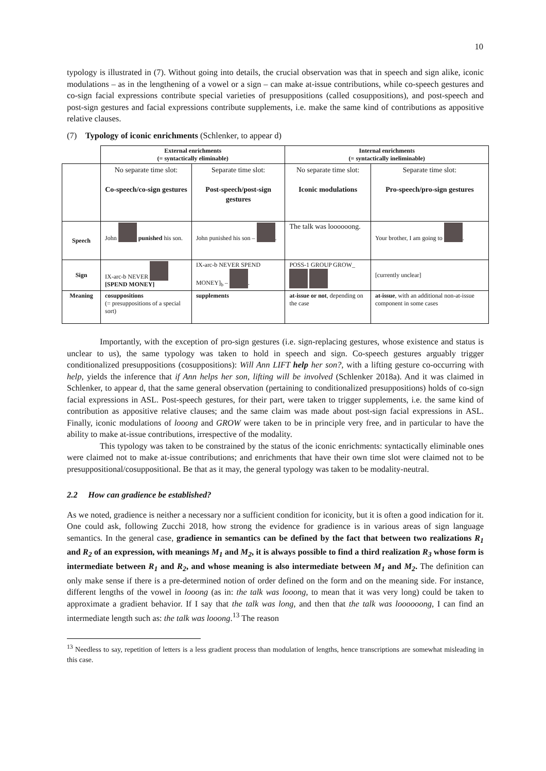10
typology is illustrated in (7). Without going into details, the crucial observation was that in speech and sign alike, iconic modulations – as in the lengthening of a vowel or a sign – can make at-issue contributions, while co-speech gestures and co-sign facial expressions contribute special varieties of presuppositions (called cosuppositions), and post-speech and post-sign gestures and facial expressions contribute supplements, i.e. make the same kind of contributions as appositive relative clauses.
(7) Typology of iconic enrichments (Schlenker, to appear d)
| | External enrichments (= syntactically eliminable) | | Internal enrichments (= syntactically ineliminable) | |
| | No separate time slot: Co-speech/co-sign gestures | Separate time slot: Post-speech/post-sign gestures | No separate time slot: Iconic modulations | Separate time slot: Pro-speech/pro-sign gestures |
| Speech | John punished his son. | John punished his son – . | The talk was loooooong. | Your brother, I am going to . |
| Sign | IX-arc-b NEVER [SPEND MONEY] | IX-arc-b NEVER SPEND MONEY]<sub>b</sub> – . | POSS-1 GROUP GROW_ | [currently unclear] |
| Meaning | cosuppositions (= presuppositions of a special sort) | supplements | at-issue or not , depending on the case | at-issue , with an additional non-at-issue component in some cases |
Importantly, with the exception of pro-sign gestures (i.e. sign-replacing gestures, whose existence and status is unclear to us), the same typology was taken to hold in speech and sign. Co-speech gestures arguably trigger conditionalized presuppositions (cosuppositions): Will Ann LIFT help her son?, with a lifting gesture co-occurring with help, yields the inference that if Ann helps her son, lifting will be involved (Schlenker 2018a). And it was claimed in Schlenker, to appear d, that the same general observation (pertaining to conditionalized presuppositions) holds of co-sign facial expressions in ASL. Post-speech gestures, for their part, were taken to trigger supplements, i.e. the same kind of contribution as appositive relative clauses; and the same claim was made about post-sign facial expressions in ASL. Finally, iconic modulations of looong and GROW were taken to be in principle very free, and in particular to have the ability to make at-issue contributions, irrespective of the modality.
This typology was taken to be constrained by the status of the iconic enrichments: syntactically eliminable ones were claimed not to make at-issue contributions; and enrichments that have their own time slot were claimed not to be presuppositional/cosuppositional. Be that as it may, the general typology was taken to be modality-neutral.
2.2 How can gradience be established?
As we noted, gradience is neither a necessary nor a sufficient condition for iconicity, but it is often a good indication for it. One could ask, following Zucchi 2018, how strong the evidence for gradience is in various areas of sign language semantics. In the general case, gradience in semantics can be defined by the fact that between two realizations R<sub>1</sub> and R<sub>2</sub> of an expression, with meanings M<sub>1</sub> and M<sub>2</sub>, it is always possible to find a third realization R<sub>3</sub> whose form is intermediate between R<sub>1</sub> and R<sub>2</sub>, and whose meaning is also intermediate between M<sub>1</sub> and M<sub>2</sub>. The definition can only make sense if there is a pre-determined notion of order defined on the form and on the meaning side. For instance, different lengths of the vowel in looong (as in: the talk was looong, to mean that it was very long) could be taken to approximate a gradient behavior. If I say that the talk was long, and then that the talk was loooooong, I can find an intermediate length such as: the talk was looong.<sup>13</sup> The reason
<sup>13</sup> Needless to say, repetition of letters is a less gradient process than modulation of lengths, hence transcriptions are somewhat misleading in this case.